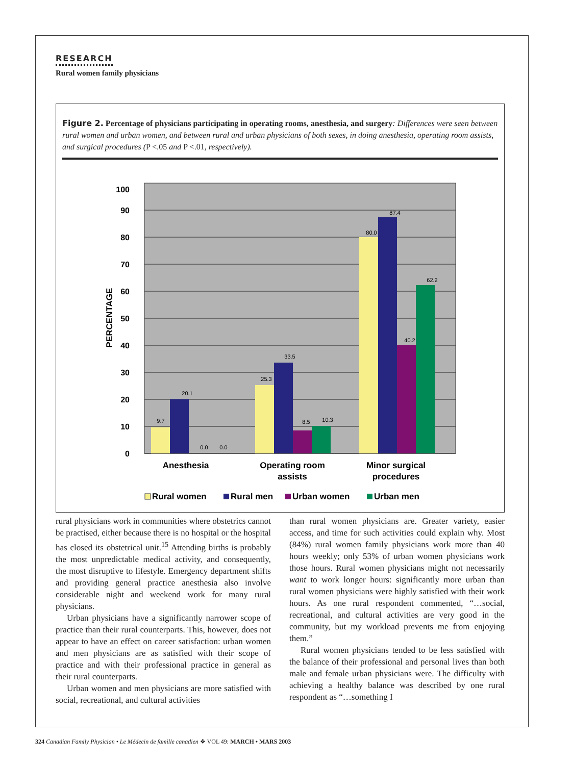RESEARCH
Rural women family physicians
Figure 2. Percentage of physicians participating in operating rooms, anesthesia, and surgery: Differences were seen between rural women and urban women, and between rural and urban physicians of both sexes, in doing anesthesia, operating room assists, and surgical procedures (P <.05 and P <.01, respectively).
0
10
20
30
40
50
60
70
80
90
100
PERCENTAGE
9.7
20.1
0.0
0.0
25.3
33.5
8.5
10.3
80.0
87.4
40.2
62.2
Anesthesia
Operating room
assists
Minor surgical
procedures
Rural women
Rural men
Urban women
Urban men
rural physicians work in communities where obstetrics cannot be practised, either because there is no hospital or the hospital has closed its obstetrical unit.<sup>15</sup> Attending births is probably the most unpredictable medical activity, and consequently, the most disruptive to lifestyle. Emergency department shifts and providing general practice anesthesia also involve considerable night and weekend work for many rural physicians.
Urban physicians have a significantly narrower scope of practice than their rural counterparts. This, however, does not appear to have an effect on career satisfaction: urban women and men physicians are as satisfied with their scope of practice and with their professional practice in general as their rural counterparts.
Urban women and men physicians are more satisfied with social, recreational, and cultural activities
than rural women physicians are. Greater variety, easier access, and time for such activities could explain why. Most (84%) rural women family physicians work more than 40 hours weekly; only 53% of urban women physicians work those hours. Rural women physicians might not necessarily want to work longer hours: significantly more urban than rural women physicians were highly satisfied with their work hours. As one rural respondent commented, “…social, recreational, and cultural activities are very good in the community, but my workload prevents me from enjoying them.”
Rural women physicians tended to be less satisfied with the balance of their professional and personal lives than both male and female urban physicians were. The difficulty with achieving a healthy balance was described by one rural respondent as “…something I
324 Canadian Family Physician • Le Médecin de famille canadien ❖ VOL 49: MARCH • MARS 2003